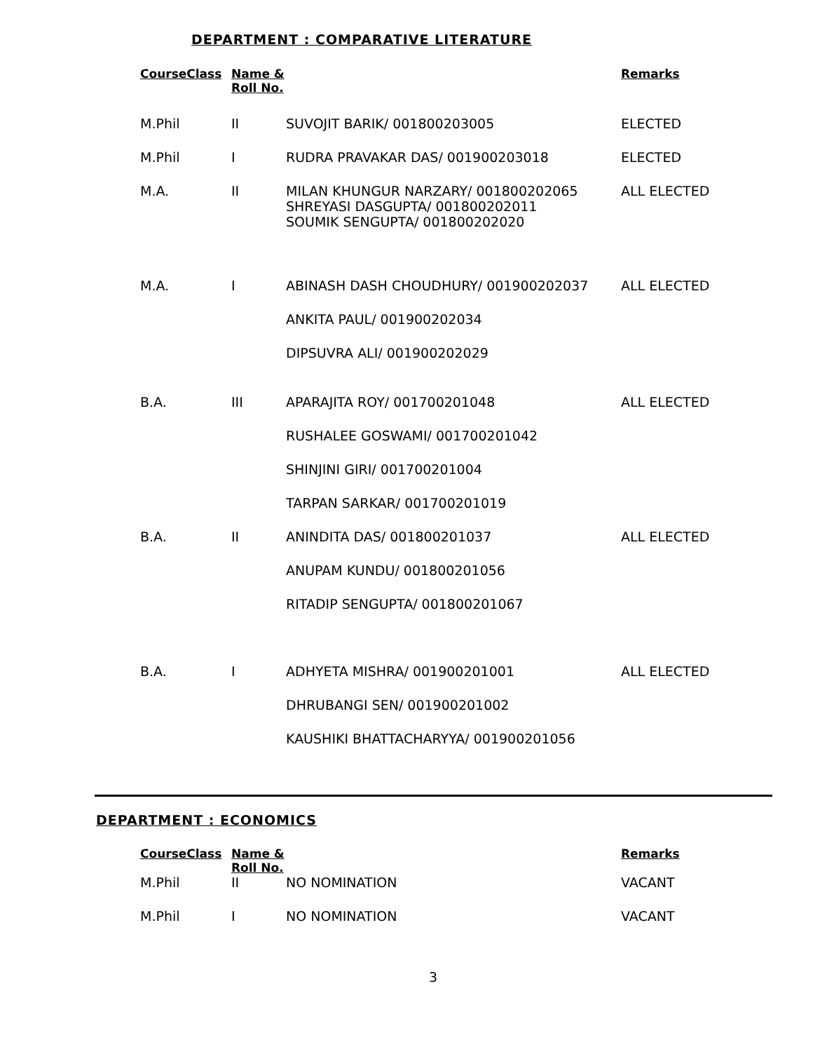DEPARTMENT : COMPARATIVE LITERATURE
| CourseClass | Name & Roll No. | | Remarks |
| --- | --- | --- | --- |
| M.Phil | II | SUVOJIT BARIK/ 001800203005 | ELECTED |
| M.Phil | I | RUDRA PRAVAKAR DAS/ 001900203018 | ELECTED |
| M.A. | II | MILAN KHUNGUR NARZARY/ 001800202065 SHREYASI DASGUPTA/ 001800202011 SOUMIK SENGUPTA/ 001800202020 | ALL ELECTED |
| M.A. | I | ABINASH DASH CHOUDHURY/ 001900202037 | ALL ELECTED |
| | | ANKITA PAUL/ 001900202034 | |
| | | DIPSUVRA ALI/ 001900202029 | |
| B.A. | III | APARAJITA ROY/ 001700201048 | ALL ELECTED |
| | | RUSHALEE GOSWAMI/ 001700201042 | |
| | | SHINJINI GIRI/ 001700201004 | |
| | | TARPAN SARKAR/ 001700201019 | |
| B.A. | II | ANINDITA DAS/ 001800201037 | ALL ELECTED |
| | | ANUPAM KUNDU/ 001800201056 | |
| | | RITADIP SENGUPTA/ 001800201067 | |
| B.A. | I | ADHYETA MISHRA/ 001900201001 | ALL ELECTED |
| | | DHRUBANGI SEN/ 001900201002 | |
| | | KAUSHIKI BHATTACHARYYA/ 001900201056 | |
DEPARTMENT : ECONOMICS
| CourseClass | Name & Roll No. | | Remarks |
| --- | --- | --- | --- |
| M.Phil | II | NO NOMINATION | VACANT |
| M.Phil | I | NO NOMINATION | VACANT |
3